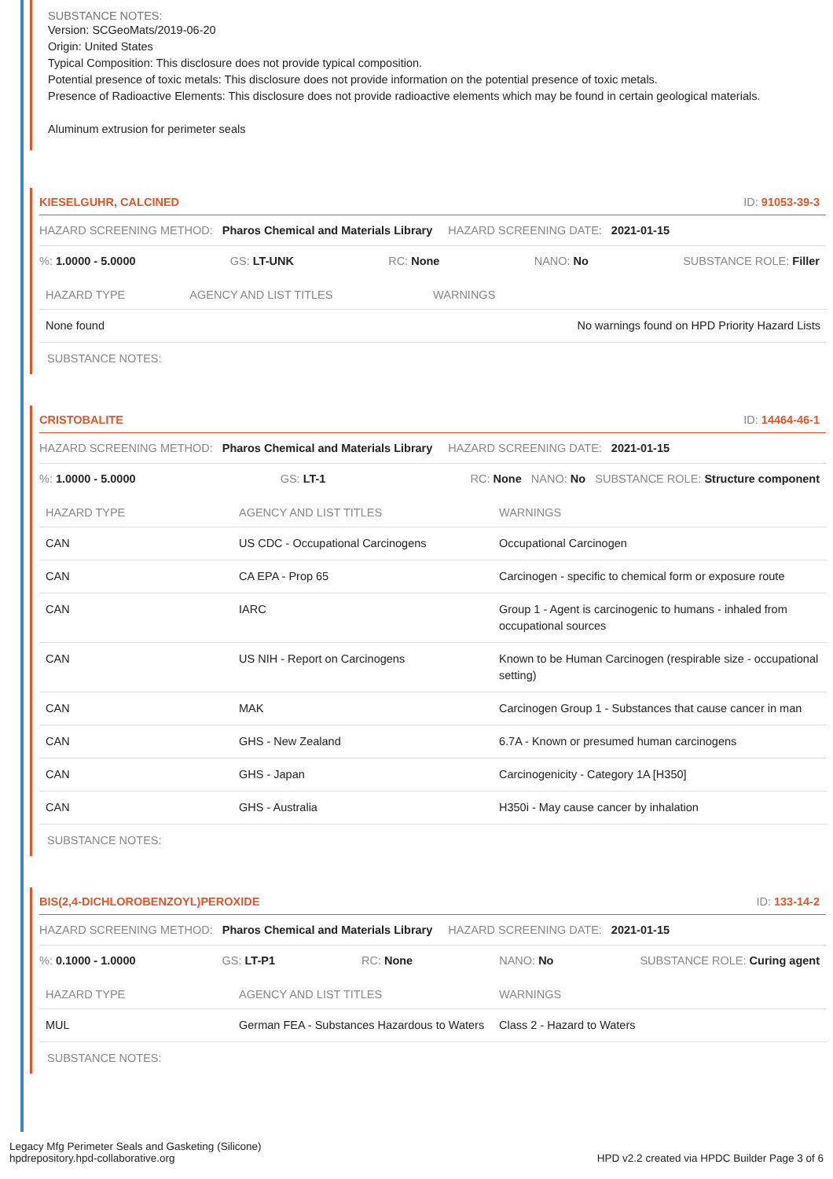SUBSTANCE NOTES:
Version: SCGeoMats/2019-06-20
Origin: United States
Typical Composition: This disclosure does not provide typical composition.
Potential presence of toxic metals: This disclosure does not provide information on the potential presence of toxic metals.
Presence of Radioactive Elements: This disclosure does not provide radioactive elements which may be found in certain geological materials.
Aluminum extrusion for perimeter seals
KIESELGUHR, CALCINED ID: 91053-39-3
HAZARD SCREENING METHOD: Pharos Chemical and Materials Library HAZARD SCREENING DATE: 2021-01-15
%: 1.0000 - 5.0000 GS: LT-UNK RC: None NANO: No SUBSTANCE ROLE: Filler
| HAZARD TYPE | AGENCY AND LIST TITLES | WARNINGS |
| --- | --- | --- |
| None found | | No warnings found on HPD Priority Hazard Lists |
SUBSTANCE NOTES:
CRISTOBALITE ID: 14464-46-1
HAZARD SCREENING METHOD: Pharos Chemical and Materials Library HAZARD SCREENING DATE: 2021-01-15
%: 1.0000 - 5.0000 GS: LT-1 RC: None NANO: No SUBSTANCE ROLE: Structure component
| HAZARD TYPE | AGENCY AND LIST TITLES | WARNINGS |
| --- | --- | --- |
| CAN | US CDC - Occupational Carcinogens | Occupational Carcinogen |
| CAN | CA EPA - Prop 65 | Carcinogen - specific to chemical form or exposure route |
| CAN | IARC | Group 1 - Agent is carcinogenic to humans - inhaled from occupational sources |
| CAN | US NIH - Report on Carcinogens | Known to be Human Carcinogen (respirable size - occupational setting) |
| CAN | MAK | Carcinogen Group 1 - Substances that cause cancer in man |
| CAN | GHS - New Zealand | 6.7A - Known or presumed human carcinogens |
| CAN | GHS - Japan | Carcinogenicity - Category 1A [H350] |
| CAN | GHS - Australia | H350i - May cause cancer by inhalation |
SUBSTANCE NOTES:
BIS(2,4-DICHLOROBENZOYL)PEROXIDE ID: 133-14-2
HAZARD SCREENING METHOD: Pharos Chemical and Materials Library HAZARD SCREENING DATE: 2021-01-15
%: 0.1000 - 1.0000 GS: LT-P1 RC: None NANO: No SUBSTANCE ROLE: Curing agent
| HAZARD TYPE | AGENCY AND LIST TITLES | WARNINGS |
| --- | --- | --- |
| MUL | German FEA - Substances Hazardous to Waters | Class 2 - Hazard to Waters |
SUBSTANCE NOTES:
Legacy Mfg Perimeter Seals and Gasketing (Silicone)
hpdrepository.hpd-collaborative.org
HPD v2.2 created via HPDC Builder Page 3 of 6